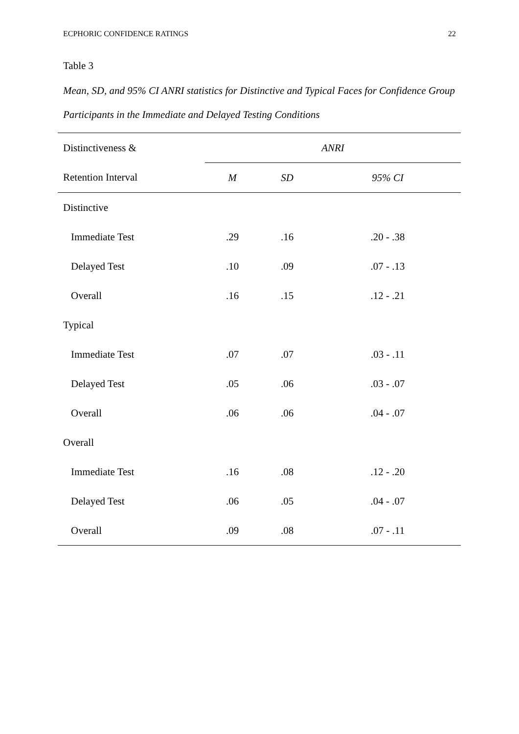ECPHORIC CONFIDENCE RATINGS 22
Table 3
Mean, SD, and 95% CI ANRI statistics for Distinctive and Typical Faces for Confidence Group Participants in the Immediate and Delayed Testing Conditions
| Distinctiveness & | ANRI | | |
| --- | --- | --- | --- |
| Retention Interval | M | SD | 95% CI |
| Distinctive | | | |
| Immediate Test | .29 | .16 | .20 - .38 |
| Delayed Test | .10 | .09 | .07 - .13 |
| Overall | .16 | .15 | .12 - .21 |
| Typical | | | |
| Immediate Test | .07 | .07 | .03 - .11 |
| Delayed Test | .05 | .06 | .03 - .07 |
| Overall | .06 | .06 | .04 - .07 |
| Overall | | | |
| Immediate Test | .16 | .08 | .12 - .20 |
| Delayed Test | .06 | .05 | .04 - .07 |
| Overall | .09 | .08 | .07 - .11 |